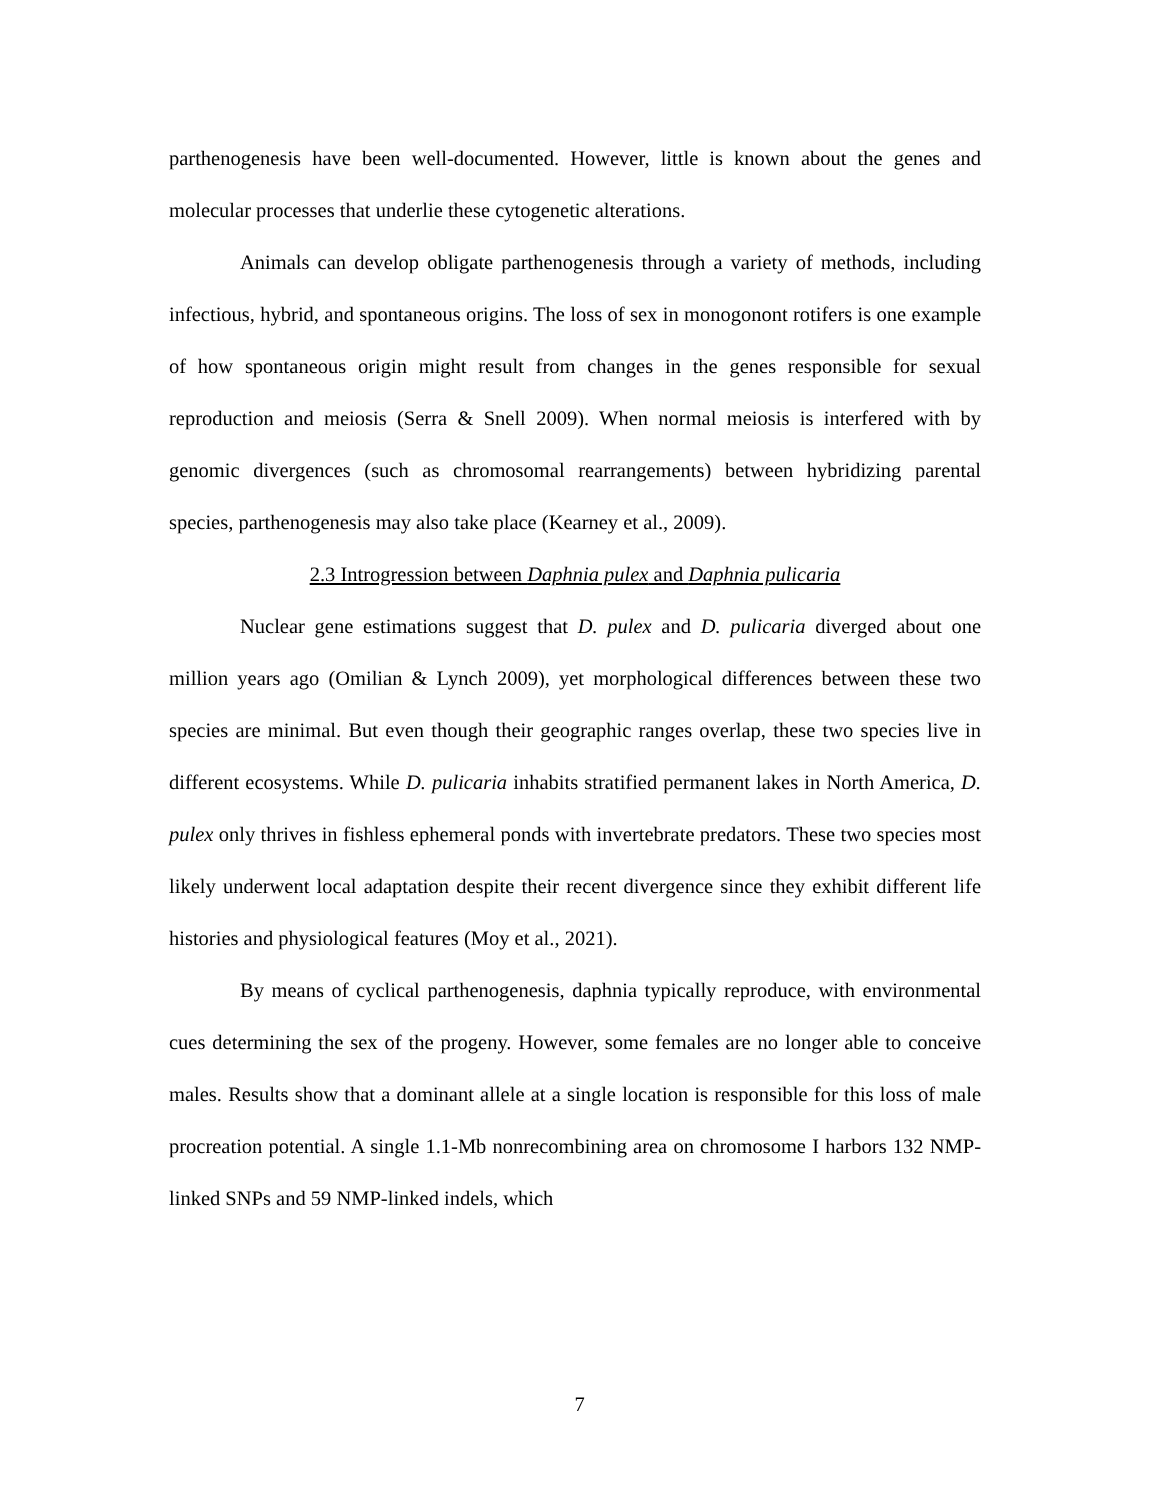parthenogenesis have been well-documented. However, little is known about the genes and molecular processes that underlie these cytogenetic alterations.
Animals can develop obligate parthenogenesis through a variety of methods, including infectious, hybrid, and spontaneous origins. The loss of sex in monogonont rotifers is one example of how spontaneous origin might result from changes in the genes responsible for sexual reproduction and meiosis (Serra & Snell 2009). When normal meiosis is interfered with by genomic divergences (such as chromosomal rearrangements) between hybridizing parental species, parthenogenesis may also take place (Kearney et al., 2009).
2.3 Introgression between Daphnia pulex and Daphnia pulicaria
Nuclear gene estimations suggest that D. pulex and D. pulicaria diverged about one million years ago (Omilian & Lynch 2009), yet morphological differences between these two species are minimal. But even though their geographic ranges overlap, these two species live in different ecosystems. While D. pulicaria inhabits stratified permanent lakes in North America, D. pulex only thrives in fishless ephemeral ponds with invertebrate predators. These two species most likely underwent local adaptation despite their recent divergence since they exhibit different life histories and physiological features (Moy et al., 2021).
By means of cyclical parthenogenesis, daphnia typically reproduce, with environmental cues determining the sex of the progeny. However, some females are no longer able to conceive males. Results show that a dominant allele at a single location is responsible for this loss of male procreation potential. A single 1.1-Mb nonrecombining area on chromosome I harbors 132 NMP-linked SNPs and 59 NMP-linked indels, which
7